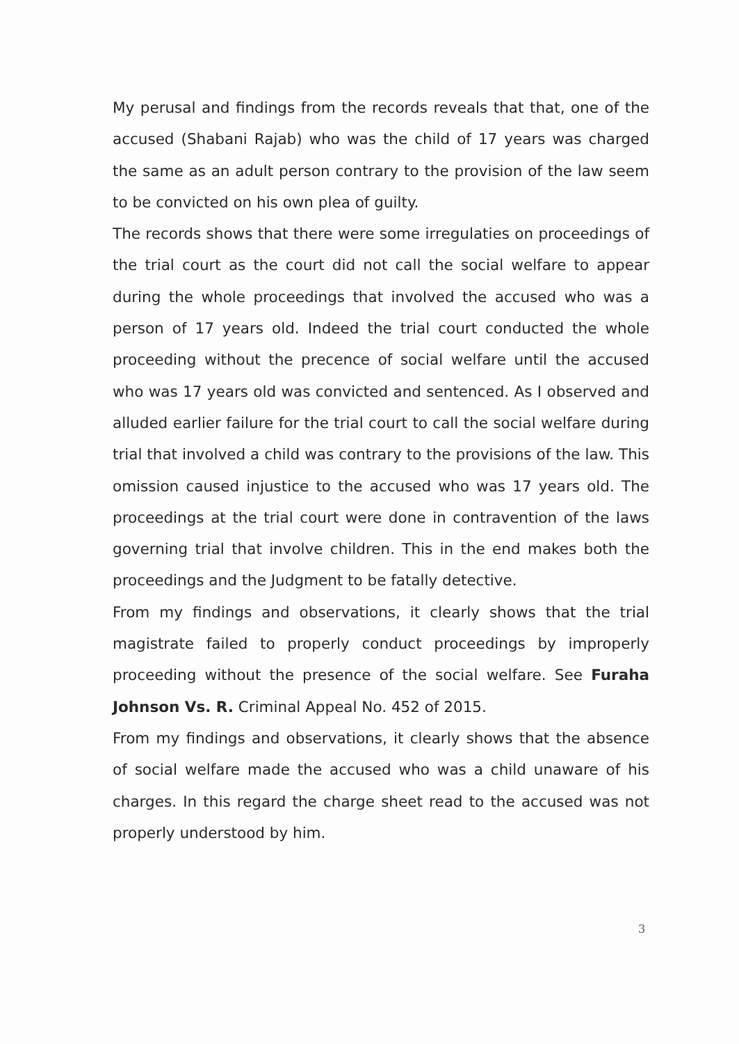My perusal and findings from the records reveals that that, one of the accused (Shabani Rajab) who was the child of 17 years was charged the same as an adult person contrary to the provision of the law seem to be convicted on his own plea of guilty.
The records shows that there were some irregulaties on proceedings of the trial court as the court did not call the social welfare to appear during the whole proceedings that involved the accused who was a person of 17 years old. Indeed the trial court conducted the whole proceeding without the precence of social welfare until the accused who was 17 years old was convicted and sentenced. As I observed and alluded earlier failure for the trial court to call the social welfare during trial that involved a child was contrary to the provisions of the law. This omission caused injustice to the accused who was 17 years old. The proceedings at the trial court were done in contravention of the laws governing trial that involve children. This in the end makes both the proceedings and the Judgment to be fatally detective.
From my findings and observations, it clearly shows that the trial magistrate failed to properly conduct proceedings by improperly proceeding without the presence of the social welfare. See Furaha Johnson Vs. R. Criminal Appeal No. 452 of 2015.
From my findings and observations, it clearly shows that the absence of social welfare made the accused who was a child unaware of his charges. In this regard the charge sheet read to the accused was not properly understood by him.
3